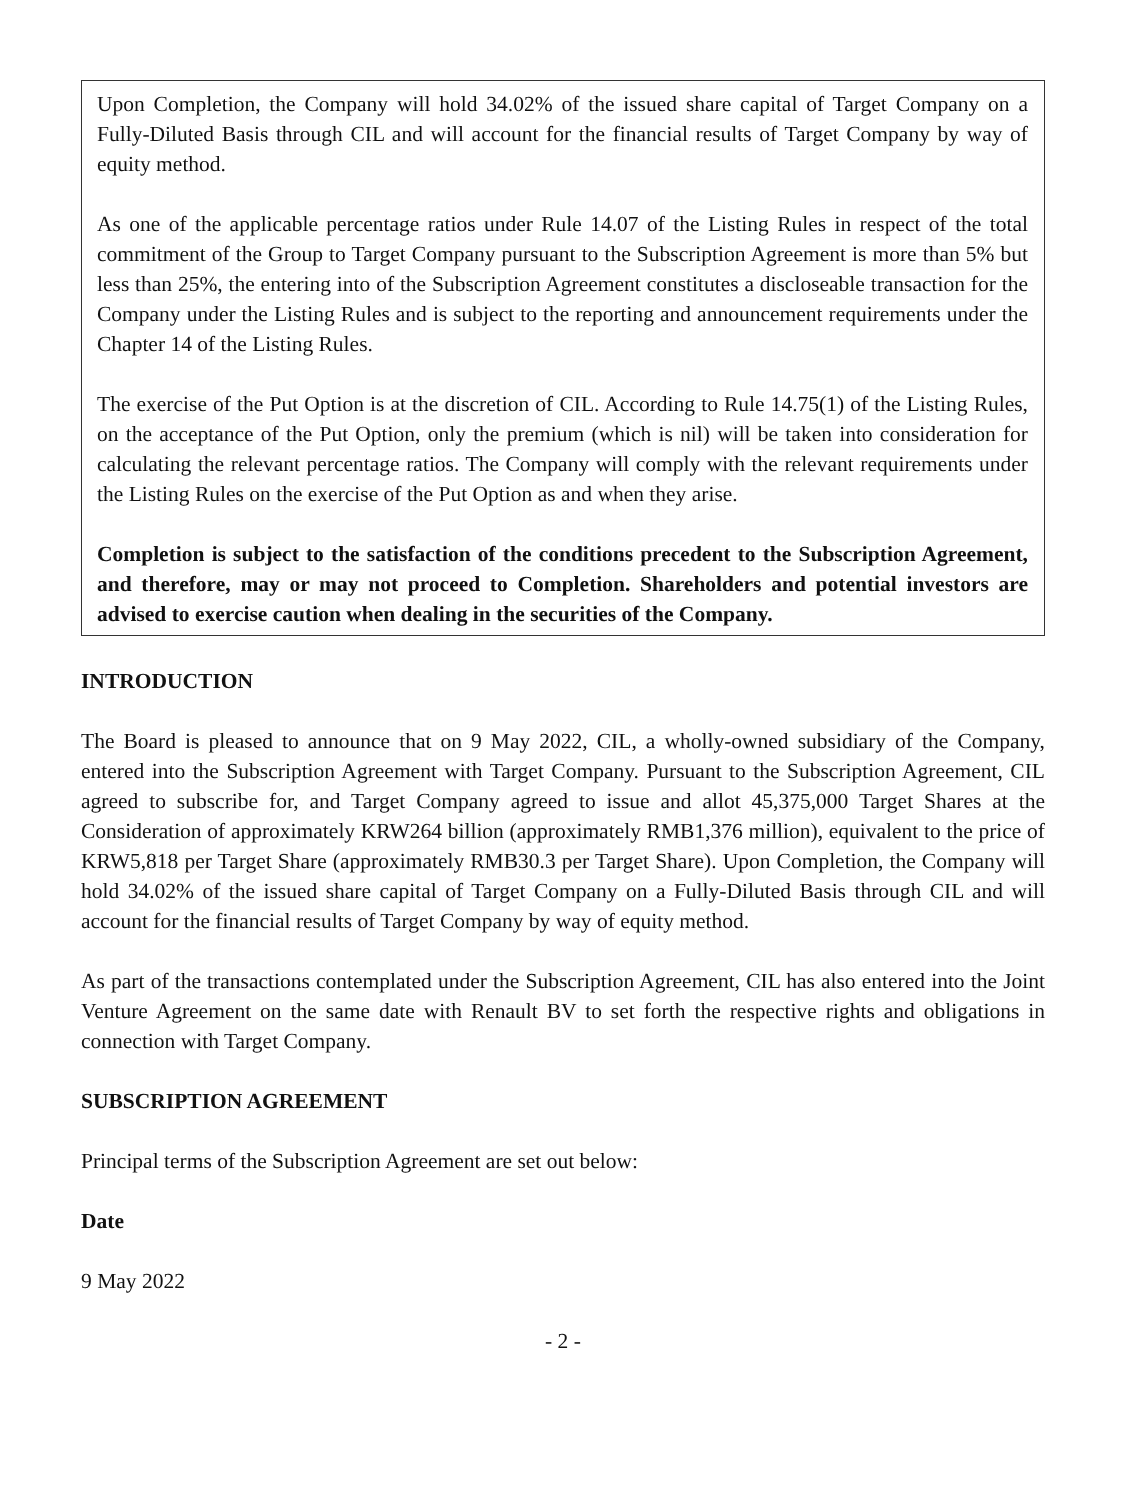Upon Completion, the Company will hold 34.02% of the issued share capital of Target Company on a Fully-Diluted Basis through CIL and will account for the financial results of Target Company by way of equity method.
As one of the applicable percentage ratios under Rule 14.07 of the Listing Rules in respect of the total commitment of the Group to Target Company pursuant to the Subscription Agreement is more than 5% but less than 25%, the entering into of the Subscription Agreement constitutes a discloseable transaction for the Company under the Listing Rules and is subject to the reporting and announcement requirements under the Chapter 14 of the Listing Rules.
The exercise of the Put Option is at the discretion of CIL. According to Rule 14.75(1) of the Listing Rules, on the acceptance of the Put Option, only the premium (which is nil) will be taken into consideration for calculating the relevant percentage ratios. The Company will comply with the relevant requirements under the Listing Rules on the exercise of the Put Option as and when they arise.
Completion is subject to the satisfaction of the conditions precedent to the Subscription Agreement, and therefore, may or may not proceed to Completion. Shareholders and potential investors are advised to exercise caution when dealing in the securities of the Company.
INTRODUCTION
The Board is pleased to announce that on 9 May 2022, CIL, a wholly-owned subsidiary of the Company, entered into the Subscription Agreement with Target Company. Pursuant to the Subscription Agreement, CIL agreed to subscribe for, and Target Company agreed to issue and allot 45,375,000 Target Shares at the Consideration of approximately KRW264 billion (approximately RMB1,376 million), equivalent to the price of KRW5,818 per Target Share (approximately RMB30.3 per Target Share). Upon Completion, the Company will hold 34.02% of the issued share capital of Target Company on a Fully-Diluted Basis through CIL and will account for the financial results of Target Company by way of equity method.
As part of the transactions contemplated under the Subscription Agreement, CIL has also entered into the Joint Venture Agreement on the same date with Renault BV to set forth the respective rights and obligations in connection with Target Company.
SUBSCRIPTION AGREEMENT
Principal terms of the Subscription Agreement are set out below:
Date
9 May 2022
- 2 -